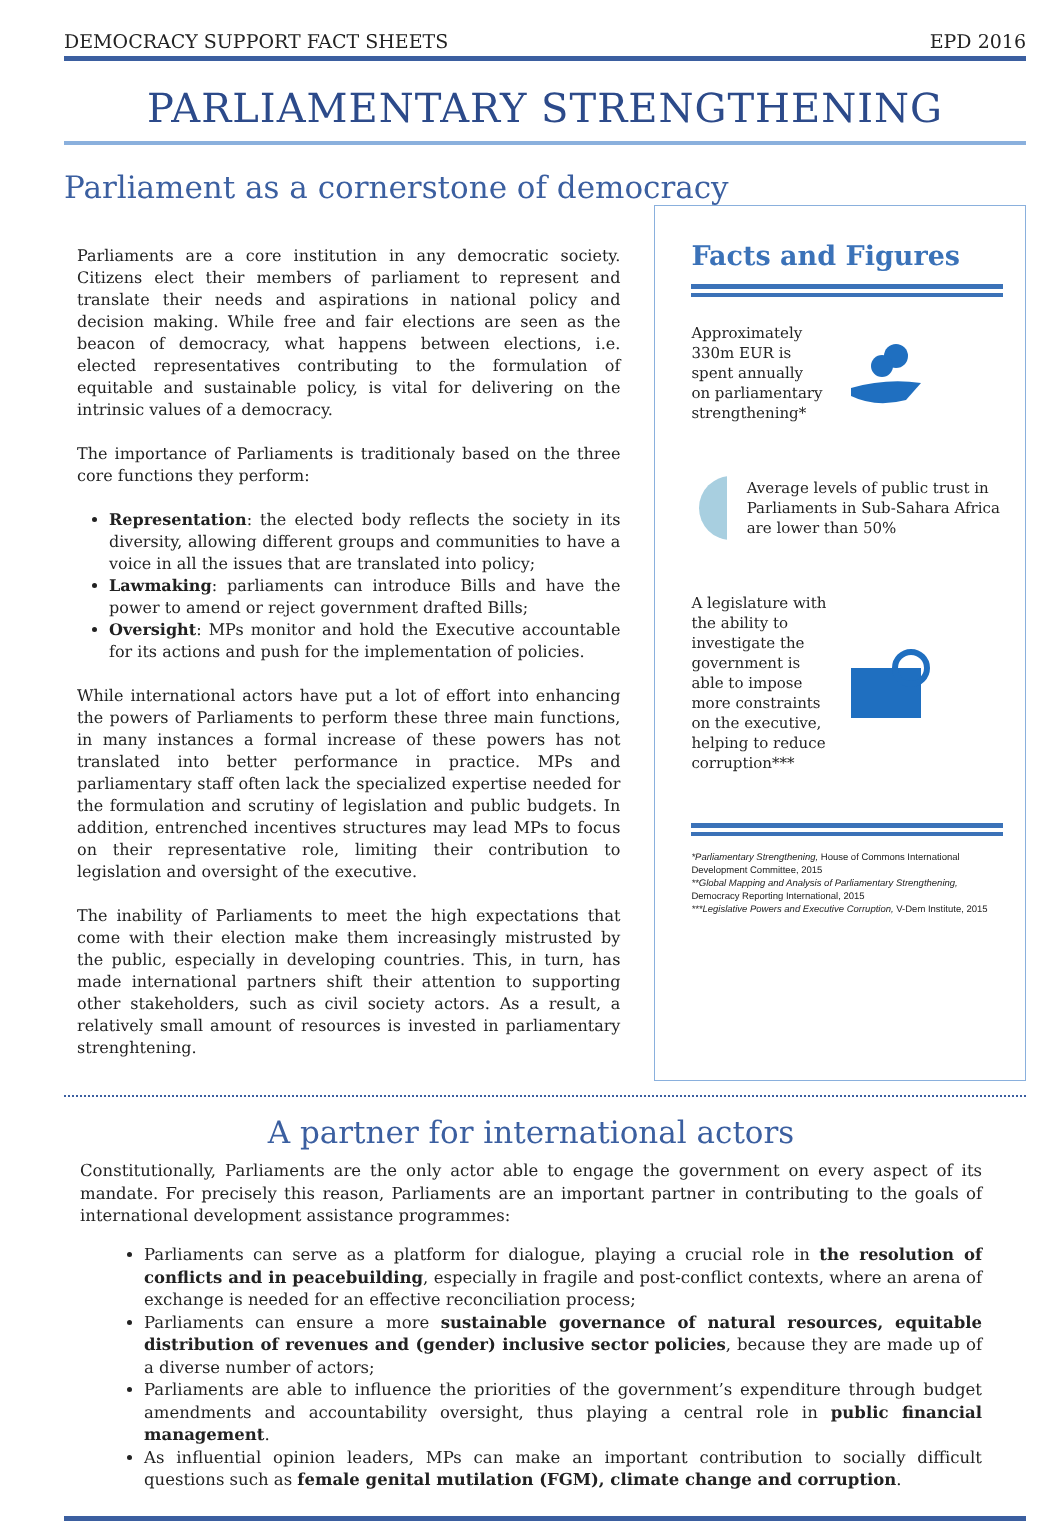DEMOCRACY SUPPORT FACT SHEETS EPD 2016
PARLIAMENTARY STRENGTHENING
Parliament as a cornerstone of democracy
Parliaments are a core institution in any democratic society. Citizens elect their members of parliament to represent and translate their needs and aspirations in national policy and decision making. While free and fair elections are seen as the beacon of democracy, what happens between elections, i.e. elected representatives contributing to the formulation of equitable and sustainable policy, is vital for delivering on the intrinsic values of a democracy.
The importance of Parliaments is traditionaly based on the three core functions they perform:
Representation: the elected body reflects the society in its diversity, allowing different groups and communities to have a voice in all the issues that are translated into policy;
Lawmaking: parliaments can introduce Bills and have the power to amend or reject government drafted Bills;
Oversight: MPs monitor and hold the Executive accountable for its actions and push for the implementation of policies.
While international actors have put a lot of effort into enhancing the powers of Parliaments to perform these three main functions, in many instances a formal increase of these powers has not translated into better performance in practice. MPs and parliamentary staff often lack the specialized expertise needed for the formulation and scrutiny of legislation and public budgets. In addition, entrenched incentives structures may lead MPs to focus on their representative role, limiting their contribution to legislation and oversight of the executive.
The inability of Parliaments to meet the high expectations that come with their election make them increasingly mistrusted by the public, especially in developing countries. This, in turn, has made international partners shift their attention to supporting other stakeholders, such as civil society actors. As a result, a relatively small amount of resources is invested in parliamentary strenghtening.
Facts and Figures
Approximately 330m EUR is spent annually on parliamentary strengthening*
Average levels of public trust in Parliaments in Sub-Sahara Africa are lower than 50%
A legislature with the ability to investigate the government is able to impose more constraints on the executive, helping to reduce corruption***
*Parliamentary Strengthening, House of Commons International Development Committee, 2015
**Global Mapping and Analysis of Parliamentary Strengthening, Democracy Reporting International, 2015
***Legislative Powers and Executive Corruption, V-Dem Institute, 2015
A partner for international actors
Constitutionally, Parliaments are the only actor able to engage the government on every aspect of its mandate. For precisely this reason, Parliaments are an important partner in contributing to the goals of international development assistance programmes:
Parliaments can serve as a platform for dialogue, playing a crucial role in the resolution of conflicts and in peacebuilding, especially in fragile and post-conflict contexts, where an arena of exchange is needed for an effective reconciliation process;
Parliaments can ensure a more sustainable governance of natural resources, equitable distribution of revenues and (gender) inclusive sector policies, because they are made up of a diverse number of actors;
Parliaments are able to influence the priorities of the government’s expenditure through budget amendments and accountability oversight, thus playing a central role in public financial management.
As influential opinion leaders, MPs can make an important contribution to socially difficult questions such as female genital mutilation (FGM), climate change and corruption.